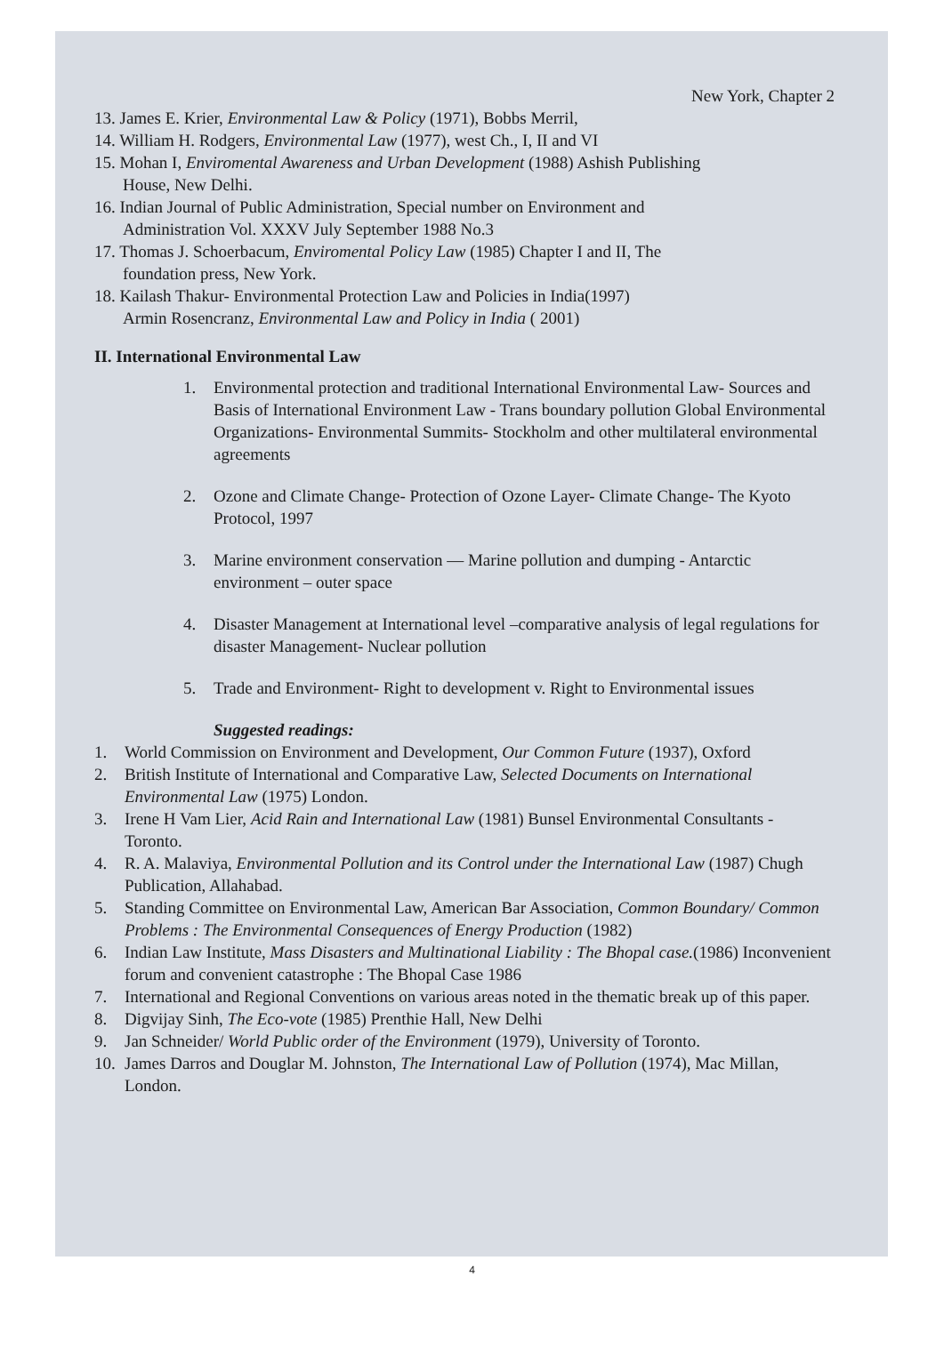New York, Chapter 2
13. James E. Krier, Environmental Law & Policy (1971), Bobbs Merril,
14. William H. Rodgers, Environmental Law (1977), west Ch., I, II and VI
15. Mohan I, Enviromental Awareness and Urban Development (1988) Ashish Publishing
House, New Delhi.
16. Indian Journal of Public Administration, Special number on Environment and
Administration Vol. XXXV July September 1988 No.3
17. Thomas J. Schoerbacum, Enviromental Policy Law (1985) Chapter I and II, The
foundation press, New York.
18. Kailash Thakur- Environmental Protection Law and Policies in India(1997)
Armin Rosencranz, Environmental Law and Policy in India ( 2001)
II. International Environmental Law
1. Environmental protection and traditional International Environmental Law- Sources and Basis of International Environment Law - Trans boundary pollution Global Environmental Organizations- Environmental Summits- Stockholm and other multilateral environmental agreements
2. Ozone and Climate Change- Protection of Ozone Layer- Climate Change- The Kyoto Protocol, 1997
3. Marine environment conservation — Marine pollution and dumping - Antarctic environment – outer space
4. Disaster Management at International level –comparative analysis of legal regulations for disaster Management- Nuclear pollution
5. Trade and Environment- Right to development v. Right to Environmental issues
Suggested readings:
1. World Commission on Environment and Development, Our Common Future (1937), Oxford
2. British Institute of International and Comparative Law, Selected Documents on International Environmental Law (1975) London.
3. Irene H Vam Lier, Acid Rain and International Law (1981) Bunsel Environmental Consultants - Toronto.
4. R. A. Malaviya, Environmental Pollution and its Control under the International Law (1987) Chugh Publication, Allahabad.
5. Standing Committee on Environmental Law, American Bar Association, Common Boundary/ Common Problems : The Environmental Consequences of Energy Production (1982)
6. Indian Law Institute, Mass Disasters and Multinational Liability : The Bhopal case.(1986) Inconvenient forum and convenient catastrophe : The Bhopal Case 1986
7. International and Regional Conventions on various areas noted in the thematic break up of this paper.
8. Digvijay Sinh, The Eco-vote (1985) Prenthie Hall, New Delhi
9. Jan Schneider/ World Public order of the Environment (1979), University of Toronto.
10. James Darros and Douglar M. Johnston, The International Law of Pollution (1974), Mac Millan, London.
4